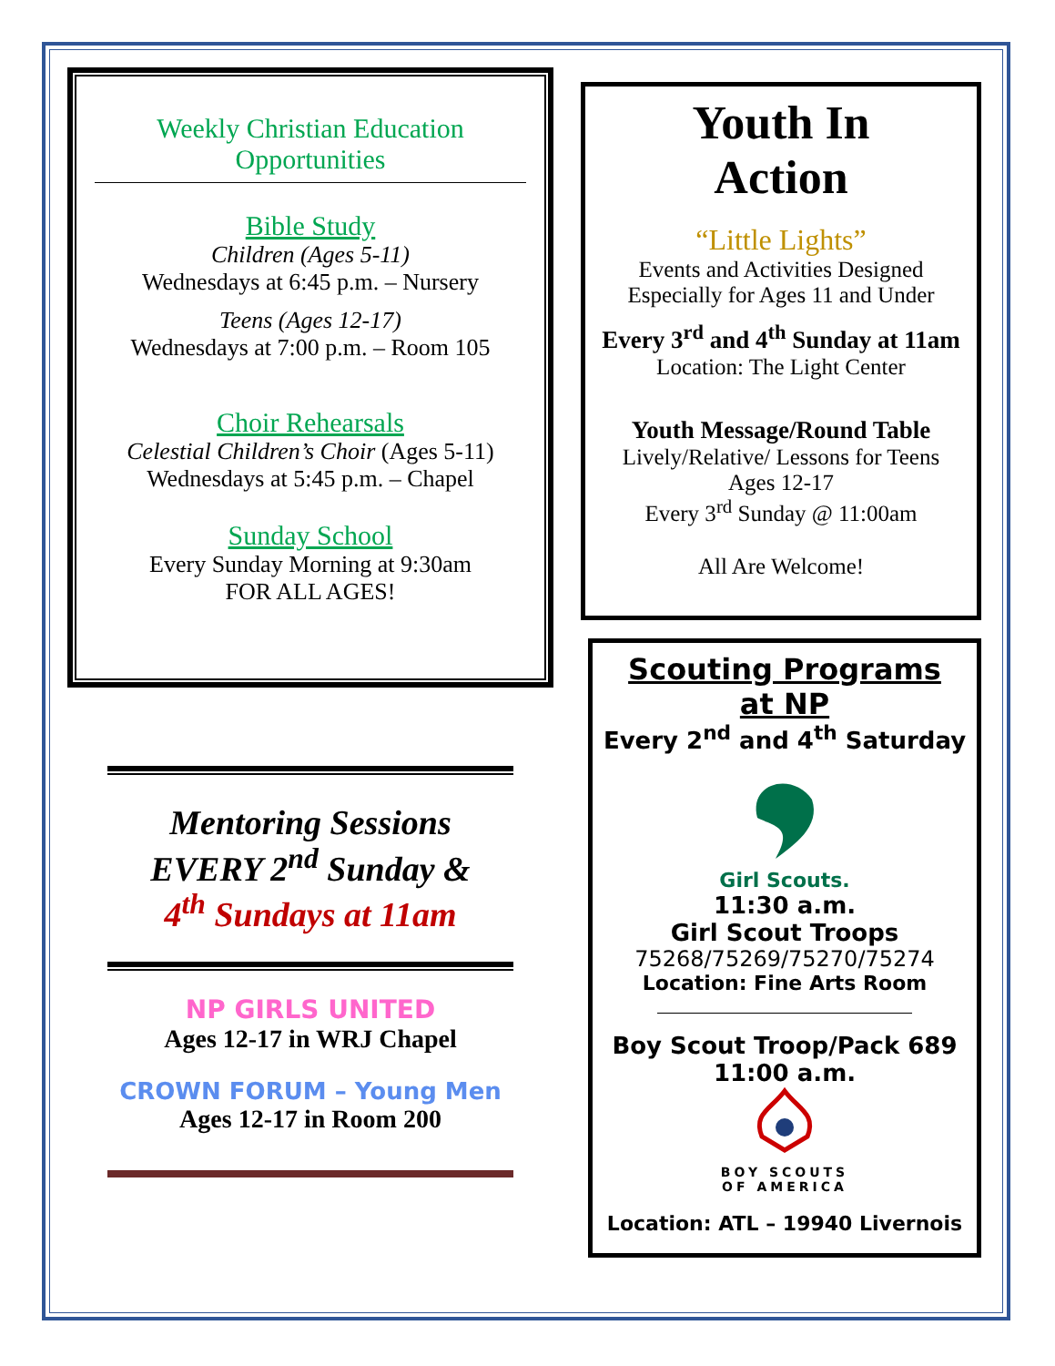Weekly Christian Education
Opportunities
Bible Study
Children (Ages 5-11)
Wednesdays at 6:45 p.m. – Nursery
Teens (Ages 12-17)
Wednesdays at 7:00 p.m. – Room 105
Choir Rehearsals
Celestial Children’s Choir (Ages 5-11)
Wednesdays at 5:45 p.m. – Chapel
Sunday School
Every Sunday Morning at 9:30am
FOR ALL AGES!
Mentoring Sessions
EVERY 2<sup>nd</sup> Sunday &
4<sup>th</sup> Sundays at 11am
NP GIRLS UNITED
Ages 12-17 in WRJ Chapel
CROWN FORUM – Young Men
Ages 12-17 in Room 200
Youth In
Action
“Little Lights”
Events and Activities Designed
Especially for Ages 11 and Under
Every 3<sup>rd</sup> and 4<sup>th</sup> Sunday at 11am
Location: The Light Center
Youth Message/Round Table
Lively/Relative/ Lessons for Teens
Ages 12-17
Every 3<sup>rd</sup> Sunday @ 11:00am
All Are Welcome!
Scouting Programs
at NP
Every 2<sup>nd</sup> and 4<sup>th</sup> Saturday
Girl Scouts.
11:30 a.m.
Girl Scout Troops
75268/75269/75270/75274
Location: Fine Arts Room
Boy Scout Troop/Pack 689
11:00 a.m.
BOY SCOUTS
OF AMERICA
Location: ATL – 19940 Livernois